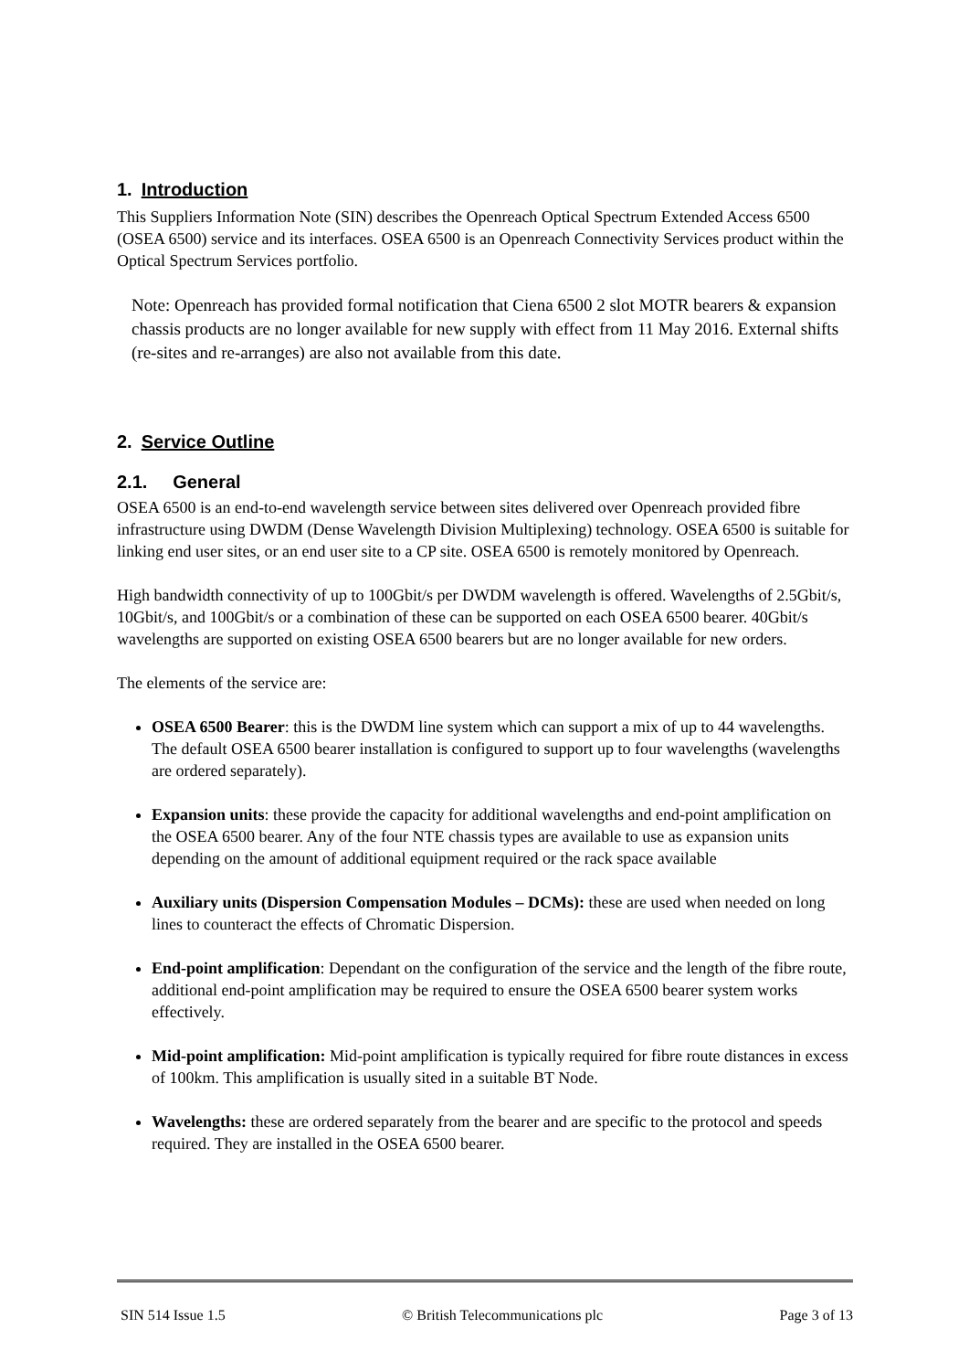1. Introduction
This Suppliers Information Note (SIN) describes the Openreach Optical Spectrum Extended Access 6500 (OSEA 6500) service and its interfaces. OSEA 6500 is an Openreach Connectivity Services product within the Optical Spectrum Services portfolio.
Note: Openreach has provided formal notification that Ciena 6500 2 slot MOTR bearers & expansion chassis products are no longer available for new supply with effect from 11 May 2016. External shifts (re-sites and re-arranges) are also not available from this date.
2. Service Outline
2.1. General
OSEA 6500 is an end-to-end wavelength service between sites delivered over Openreach provided fibre infrastructure using DWDM (Dense Wavelength Division Multiplexing) technology. OSEA 6500 is suitable for linking end user sites, or an end user site to a CP site. OSEA 6500 is remotely monitored by Openreach.
High bandwidth connectivity of up to 100Gbit/s per DWDM wavelength is offered. Wavelengths of 2.5Gbit/s, 10Gbit/s, and 100Gbit/s or a combination of these can be supported on each OSEA 6500 bearer. 40Gbit/s wavelengths are supported on existing OSEA 6500 bearers but are no longer available for new orders.
The elements of the service are:
OSEA 6500 Bearer: this is the DWDM line system which can support a mix of up to 44 wavelengths. The default OSEA 6500 bearer installation is configured to support up to four wavelengths (wavelengths are ordered separately).
Expansion units: these provide the capacity for additional wavelengths and end-point amplification on the OSEA 6500 bearer. Any of the four NTE chassis types are available to use as expansion units depending on the amount of additional equipment required or the rack space available
Auxiliary units (Dispersion Compensation Modules – DCMs): these are used when needed on long lines to counteract the effects of Chromatic Dispersion.
End-point amplification: Dependant on the configuration of the service and the length of the fibre route, additional end-point amplification may be required to ensure the OSEA 6500 bearer system works effectively.
Mid-point amplification: Mid-point amplification is typically required for fibre route distances in excess of 100km. This amplification is usually sited in a suitable BT Node.
Wavelengths: these are ordered separately from the bearer and are specific to the protocol and speeds required. They are installed in the OSEA 6500 bearer.
SIN 514 Issue 1.5 © British Telecommunications plc Page 3 of 13